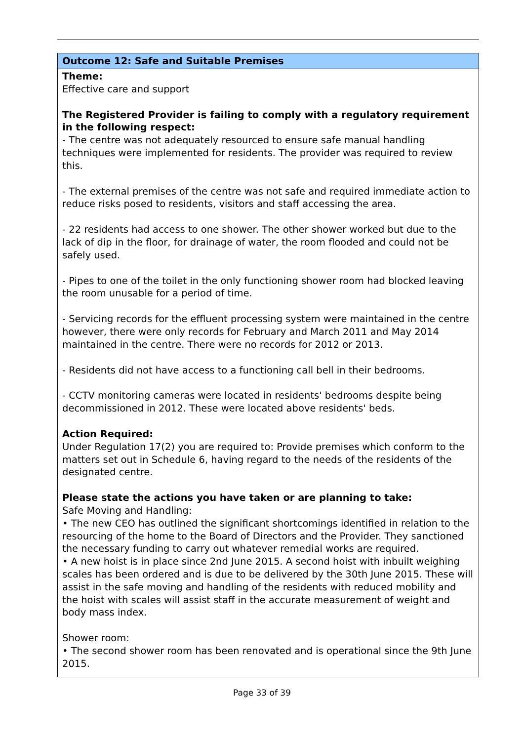| Outcome 12: Safe and Suitable Premises |
| --- |
| Theme: Effective care and support The Registered Provider is failing to comply with a regulatory requirement in the following respect: - The centre was not adequately resourced to ensure safe manual handling techniques were implemented for residents. The provider was required to review this. - The external premises of the centre was not safe and required immediate action to reduce risks posed to residents, visitors and staff accessing the area. - 22 residents had access to one shower. The other shower worked but due to the lack of dip in the floor, for drainage of water, the room flooded and could not be safely used. - Pipes to one of the toilet in the only functioning shower room had blocked leaving the room unusable for a period of time. - Servicing records for the effluent processing system were maintained in the centre however, there were only records for February and March 2011 and May 2014 maintained in the centre. There were no records for 2012 or 2013. - Residents did not have access to a functioning call bell in their bedrooms. - CCTV monitoring cameras were located in residents' bedrooms despite being decommissioned in 2012. These were located above residents' beds. Action Required: Under Regulation 17(2) you are required to: Provide premises which conform to the matters set out in Schedule 6, having regard to the needs of the residents of the designated centre. Please state the actions you have taken or are planning to take: Safe Moving and Handling: • The new CEO has outlined the significant shortcomings identified in relation to the resourcing of the home to the Board of Directors and the Provider. They sanctioned the necessary funding to carry out whatever remedial works are required. • A new hoist is in place since 2nd June 2015. A second hoist with inbuilt weighing scales has been ordered and is due to be delivered by the 30th June 2015. These will assist in the safe moving and handling of the residents with reduced mobility and the hoist with scales will assist staff in the accurate measurement of weight and body mass index. Shower room: • The second shower room has been renovated and is operational since the 9th June 2015. |
Page 33 of 39